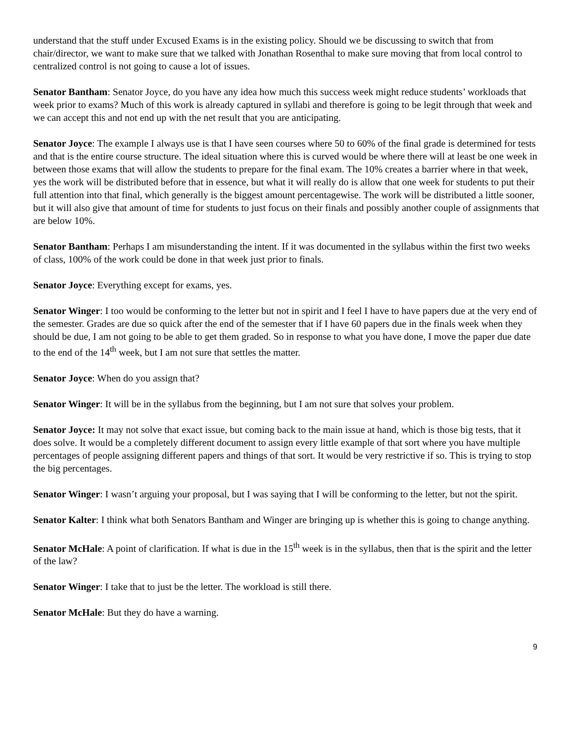understand that the stuff under Excused Exams is in the existing policy. Should we be discussing to switch that from chair/director, we want to make sure that we talked with Jonathan Rosenthal to make sure moving that from local control to centralized control is not going to cause a lot of issues.
Senator Bantham: Senator Joyce, do you have any idea how much this success week might reduce students’ workloads that week prior to exams? Much of this work is already captured in syllabi and therefore is going to be legit through that week and we can accept this and not end up with the net result that you are anticipating.
Senator Joyce: The example I always use is that I have seen courses where 50 to 60% of the final grade is determined for tests and that is the entire course structure. The ideal situation where this is curved would be where there will at least be one week in between those exams that will allow the students to prepare for the final exam. The 10% creates a barrier where in that week, yes the work will be distributed before that in essence, but what it will really do is allow that one week for students to put their full attention into that final, which generally is the biggest amount percentagewise. The work will be distributed a little sooner, but it will also give that amount of time for students to just focus on their finals and possibly another couple of assignments that are below 10%.
Senator Bantham: Perhaps I am misunderstanding the intent. If it was documented in the syllabus within the first two weeks of class, 100% of the work could be done in that week just prior to finals.
Senator Joyce: Everything except for exams, yes.
Senator Winger: I too would be conforming to the letter but not in spirit and I feel I have to have papers due at the very end of the semester. Grades are due so quick after the end of the semester that if I have 60 papers due in the finals week when they should be due, I am not going to be able to get them graded. So in response to what you have done, I move the paper due date to the end of the 14<sup>th</sup> week, but I am not sure that settles the matter.
Senator Joyce: When do you assign that?
Senator Winger: It will be in the syllabus from the beginning, but I am not sure that solves your problem.
Senator Joyce: It may not solve that exact issue, but coming back to the main issue at hand, which is those big tests, that it does solve. It would be a completely different document to assign every little example of that sort where you have multiple percentages of people assigning different papers and things of that sort. It would be very restrictive if so. This is trying to stop the big percentages.
Senator Winger: I wasn’t arguing your proposal, but I was saying that I will be conforming to the letter, but not the spirit.
Senator Kalter: I think what both Senators Bantham and Winger are bringing up is whether this is going to change anything.
Senator McHale: A point of clarification. If what is due in the 15<sup>th</sup> week is in the syllabus, then that is the spirit and the letter of the law?
Senator Winger: I take that to just be the letter. The workload is still there.
Senator McHale: But they do have a warning.
9